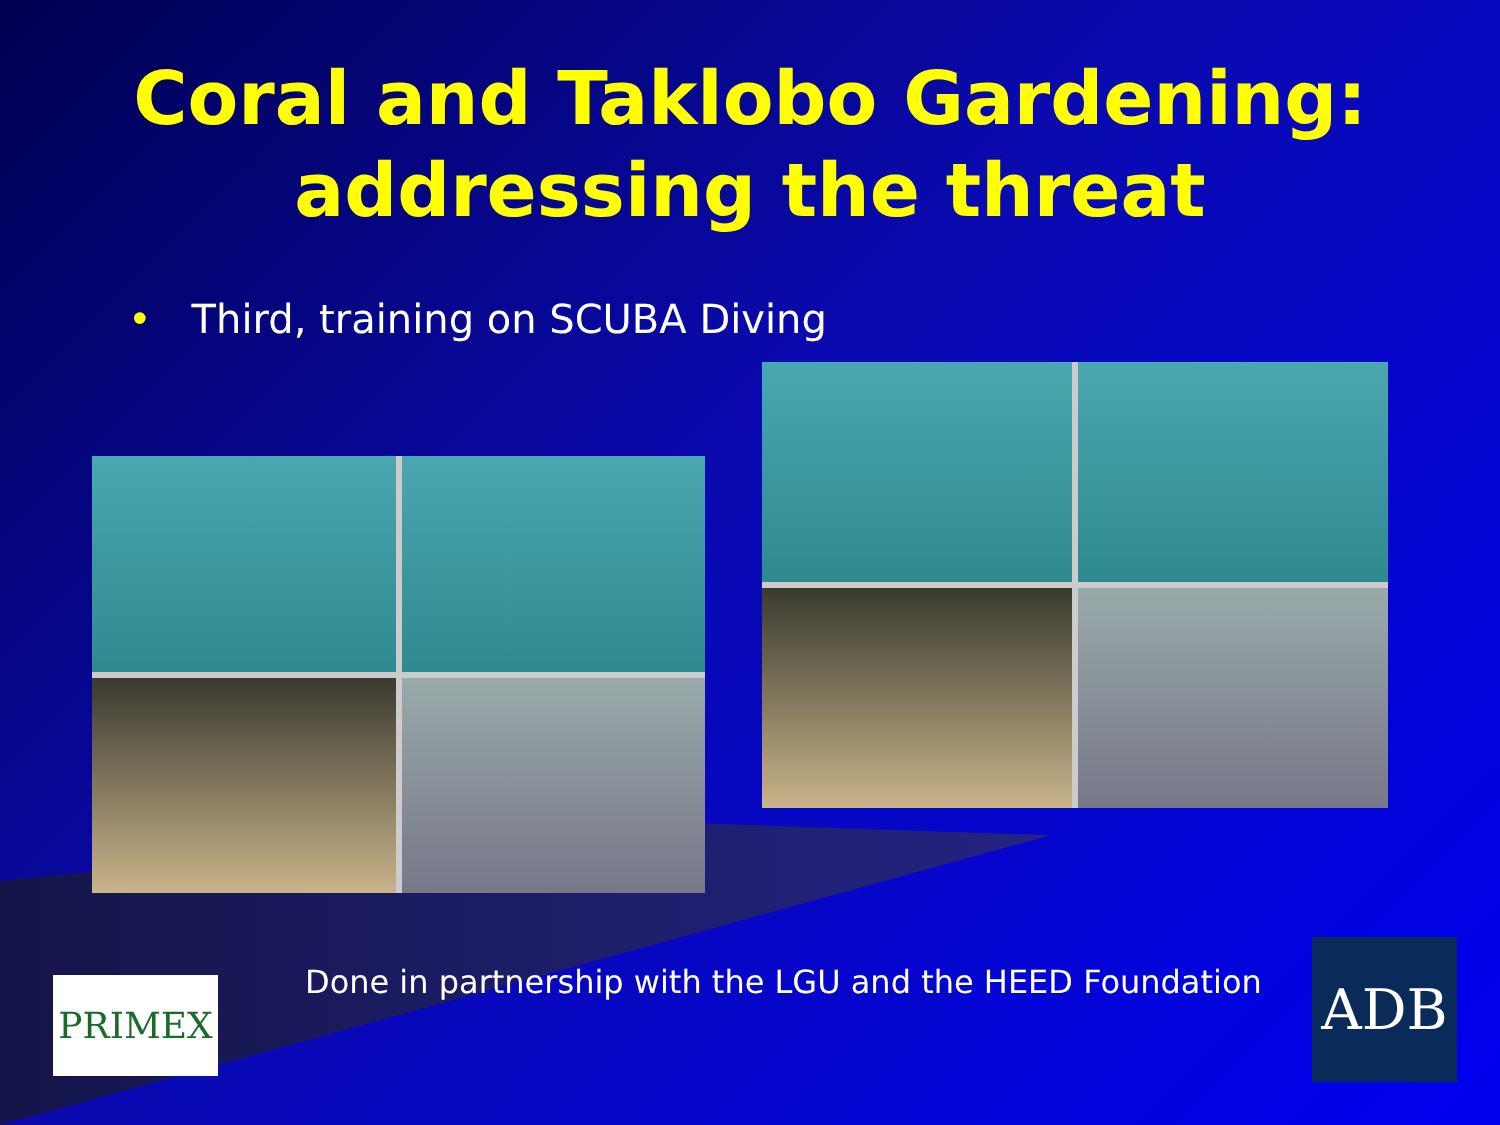Coral and Taklobo Gardening:
addressing the threat
• Third, training on SCUBA Diving
Done in partnership with the LGU and the HEED Foundation
PRIMEX ADB